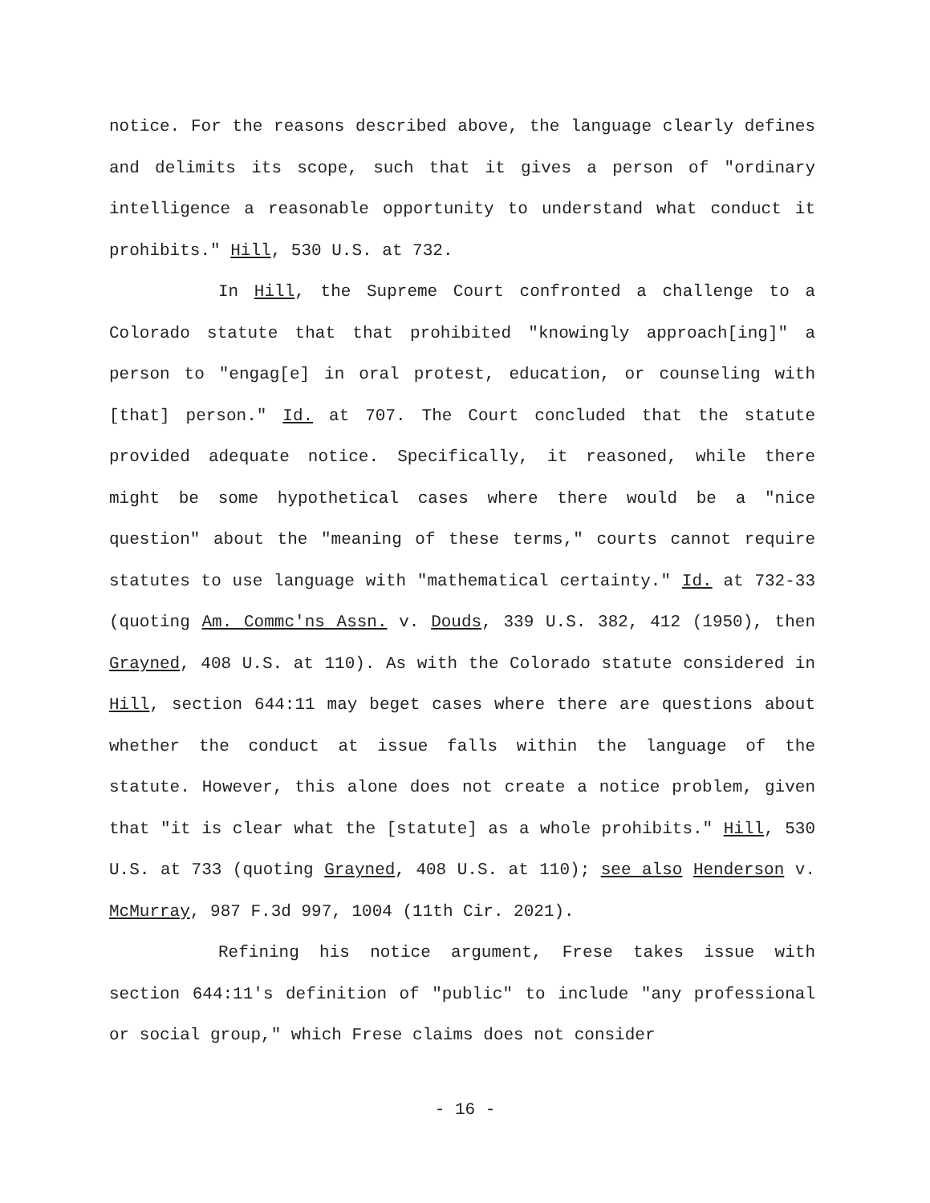notice. For the reasons described above, the language clearly defines and delimits its scope, such that it gives a person of "ordinary intelligence a reasonable opportunity to understand what conduct it prohibits." Hill, 530 U.S. at 732.
In Hill, the Supreme Court confronted a challenge to a Colorado statute that that prohibited "knowingly approach[ing]" a person to "engag[e] in oral protest, education, or counseling with [that] person." Id. at 707. The Court concluded that the statute provided adequate notice. Specifically, it reasoned, while there might be some hypothetical cases where there would be a "nice question" about the "meaning of these terms," courts cannot require statutes to use language with "mathematical certainty." Id. at 732-33 (quoting Am. Commc'ns Assn. v. Douds, 339 U.S. 382, 412 (1950), then Grayned, 408 U.S. at 110). As with the Colorado statute considered in Hill, section 644:11 may beget cases where there are questions about whether the conduct at issue falls within the language of the statute. However, this alone does not create a notice problem, given that "it is clear what the [statute] as a whole prohibits." Hill, 530 U.S. at 733 (quoting Grayned, 408 U.S. at 110); see also Henderson v. McMurray, 987 F.3d 997, 1004 (11th Cir. 2021).
Refining his notice argument, Frese takes issue with section 644:11's definition of "public" to include "any professional or social group," which Frese claims does not consider
- 16 -